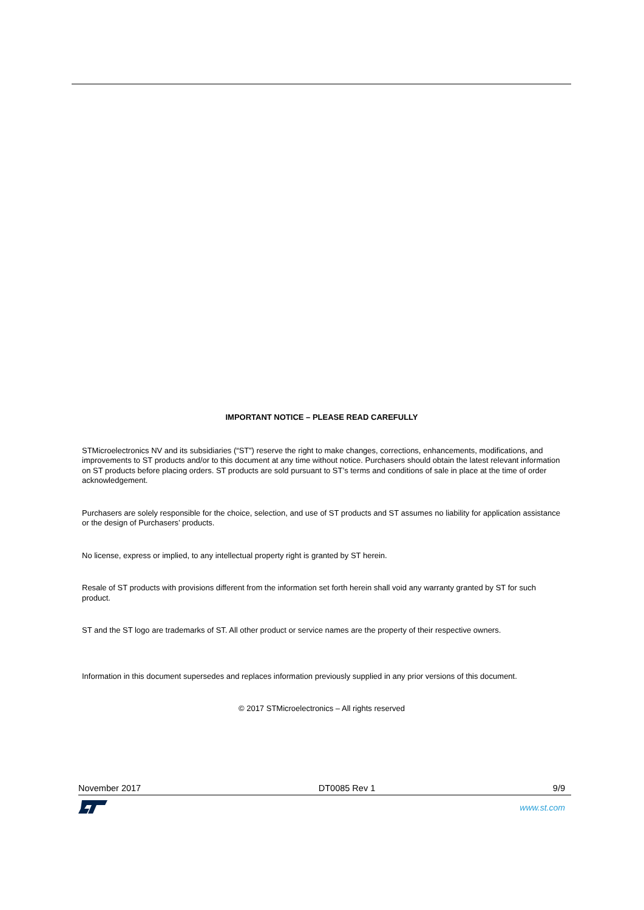IMPORTANT NOTICE – PLEASE READ CAREFULLY
STMicroelectronics NV and its subsidiaries (“ST”) reserve the right to make changes, corrections, enhancements, modifications, and improvements to ST products and/or to this document at any time without notice. Purchasers should obtain the latest relevant information on ST products before placing orders. ST products are sold pursuant to ST’s terms and conditions of sale in place at the time of order acknowledgement.
Purchasers are solely responsible for the choice, selection, and use of ST products and ST assumes no liability for application assistance or the design of Purchasers’ products.
No license, express or implied, to any intellectual property right is granted by ST herein.
Resale of ST products with provisions different from the information set forth herein shall void any warranty granted by ST for such product.
ST and the ST logo are trademarks of ST. All other product or service names are the property of their respective owners.
Information in this document supersedes and replaces information previously supplied in any prior versions of this document.
© 2017 STMicroelectronics – All rights reserved
November 2017 DT0085 Rev 1 9/9
www.st.com